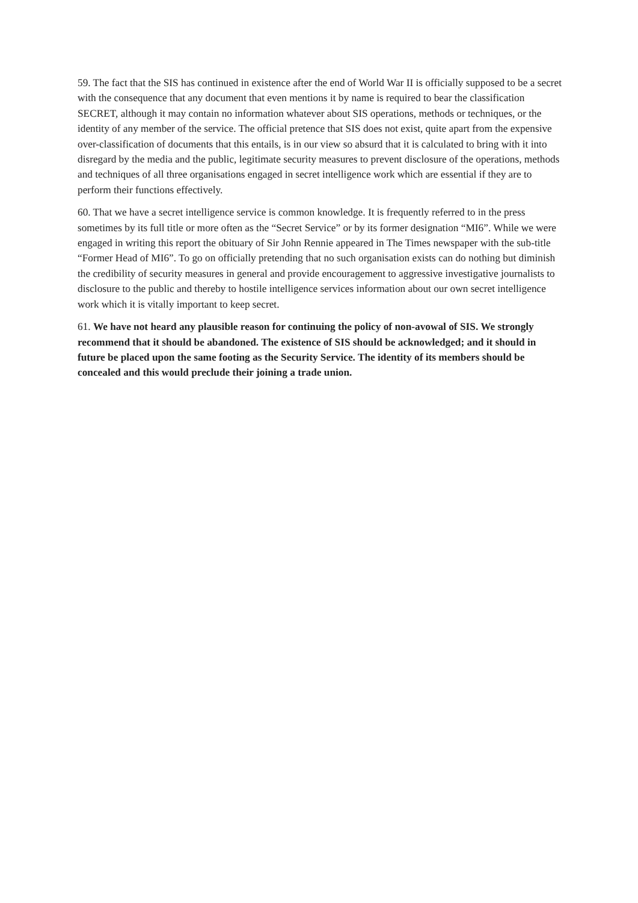59. The fact that the SIS has continued in existence after the end of World War II is officially supposed to be a secret with the consequence that any document that even mentions it by name is required to bear the classification SECRET, although it may contain no information whatever about SIS operations, methods or techniques, or the identity of any member of the service. The official pretence that SIS does not exist, quite apart from the expensive over-classification of documents that this entails, is in our view so absurd that it is calculated to bring with it into disregard by the media and the public, legitimate security measures to prevent disclosure of the operations, methods and techniques of all three organisations engaged in secret intelligence work which are essential if they are to perform their functions effectively.
60. That we have a secret intelligence service is common knowledge. It is frequently referred to in the press sometimes by its full title or more often as the “Secret Service” or by its former designation “MI6”. While we were engaged in writing this report the obituary of Sir John Rennie appeared in The Times newspaper with the sub-title “Former Head of MI6”. To go on officially pretending that no such organisation exists can do nothing but diminish the credibility of security measures in general and provide encouragement to aggressive investigative journalists to disclosure to the public and thereby to hostile intelligence services information about our own secret intelligence work which it is vitally important to keep secret.
61. We have not heard any plausible reason for continuing the policy of non-avowal of SIS. We strongly recommend that it should be abandoned. The existence of SIS should be acknowledged; and it should in future be placed upon the same footing as the Security Service. The identity of its members should be concealed and this would preclude their joining a trade union.